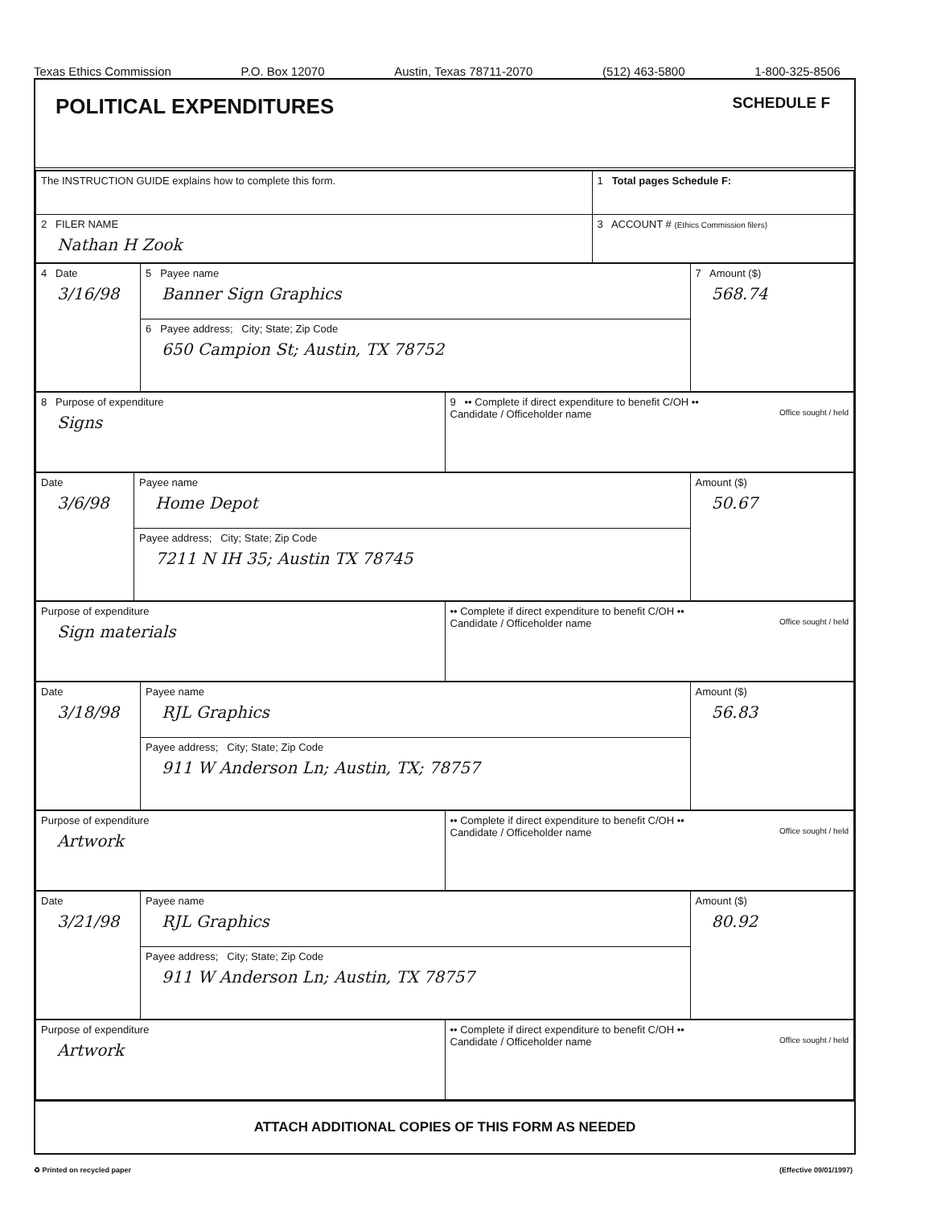Texas Ethics Commission P.O. Box 12070 Austin, Texas 78711-2070 (512) 463-5800 1-800-325-8506
POLITICAL EXPENDITURES
SCHEDULE F
| The INSTRUCTION GUIDE explains how to complete this form. | 1 Total pages Schedule F: |
| 2 FILER NAME Nathan H Zook | 3 ACCOUNT # (Ethics Commission filers) |
| 4 Date 3/16/98 | 5 Payee name Banner Sign Graphics | 7 Amount ($) 568.74 |
| | 6 Payee address; City; State; Zip Code 650 Campion St; Austin, TX 78752 | |
| 8 Purpose of expenditure Signs | 9 •• Complete if direct expenditure to benefit C/OH •• Candidate / Officeholder name Office sought / held |
| Date 3/6/98 | Payee name Home Depot | Amount ($) 50.67 |
| | Payee address; City; State; Zip Code 7211 N IH 35; Austin TX 78745 | |
| Purpose of expenditure Sign materials | •• Complete if direct expenditure to benefit C/OH •• Candidate / Officeholder name Office sought / held |
| Date 3/18/98 | Payee name RJL Graphics | Amount ($) 56.83 |
| | Payee address; City; State; Zip Code 911 W Anderson Ln; Austin, TX; 78757 | |
| Purpose of expenditure Artwork | •• Complete if direct expenditure to benefit C/OH •• Candidate / Officeholder name Office sought / held |
| Date 3/21/98 | Payee name RJL Graphics | Amount ($) 80.92 |
| | Payee address; City; State; Zip Code 911 W Anderson Ln; Austin, TX 78757 | |
| Purpose of expenditure Artwork | •• Complete if direct expenditure to benefit C/OH •• Candidate / Officeholder name Office sought / held |
ATTACH ADDITIONAL COPIES OF THIS FORM AS NEEDED
♻ Printed on recycled paper (Effective 09/01/1997)